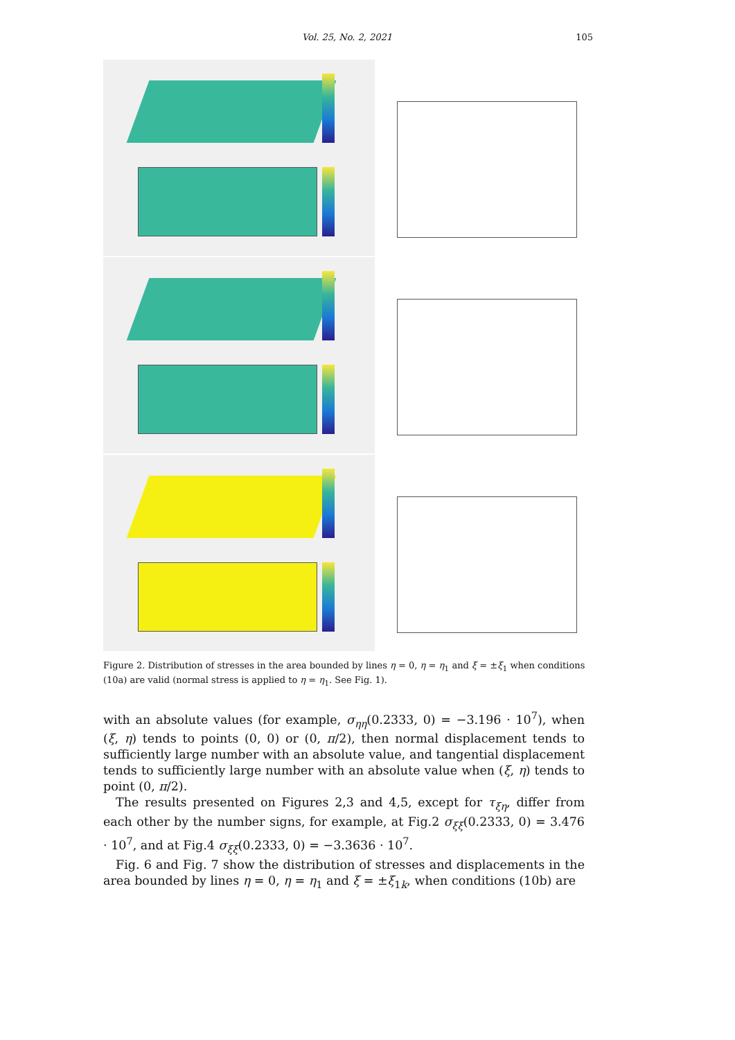Vol. 25, No. 2, 2021 105
Figure 2. Distribution of stresses in the area bounded by lines η = 0, η = η<sub>1</sub> and ξ = ±ξ<sub>1</sub> when conditions (10a) are valid (normal stress is applied to η = η<sub>1</sub>. See Fig. 1).
with an absolute values (for example, σ<sub>ηη</sub>(0.2333, 0) = −3.196 · 10<sup>7</sup>), when (ξ, η) tends to points (0, 0) or (0, π/2), then normal displacement tends to sufficiently large number with an absolute value, and tangential displacement tends to sufficiently large number with an absolute value when (ξ, η) tends to point (0, π/2).
The results presented on Figures 2,3 and 4,5, except for τ<sub>ξη</sub>, differ from each other by the number signs, for example, at Fig.2 σ<sub>ξξ</sub>(0.2333, 0) = 3.476 · 10<sup>7</sup>, and at Fig.4 σ<sub>ξξ</sub>(0.2333, 0) = −3.3636 · 10<sup>7</sup>.
Fig. 6 and Fig. 7 show the distribution of stresses and displacements in the area bounded by lines η = 0, η = η<sub>1</sub> and ξ = ±ξ<sub>1k</sub>, when conditions (10b) are